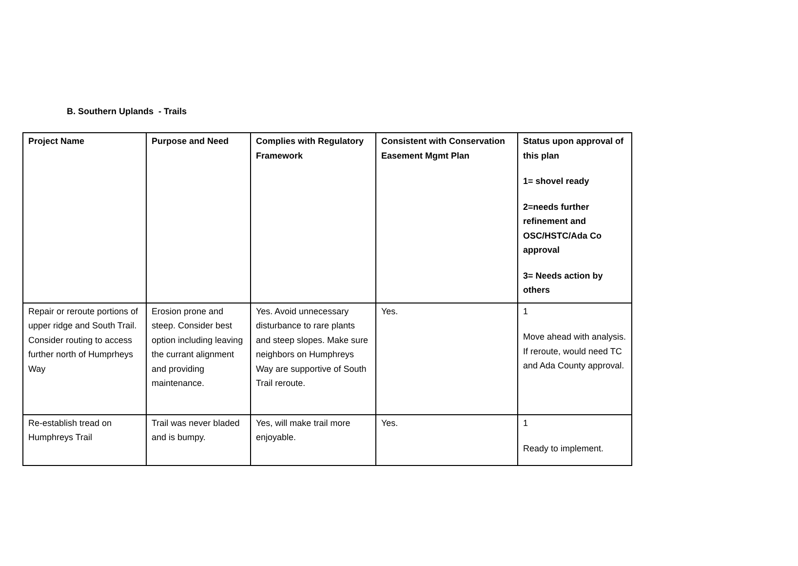B. Southern Uplands - Trails
| Project Name | Purpose and Need | Complies with Regulatory Framework | Consistent with Conservation Easement Mgmt Plan | Status upon approval of this plan 1= shovel ready 2=needs further refinement and OSC/HSTC/Ada Co approval 3= Needs action by others |
| --- | --- | --- | --- | --- |
| Repair or reroute portions of upper ridge and South Trail. Consider routing to access further north of Humprheys Way | Erosion prone and steep. Consider best option including leaving the currant alignment and providing maintenance. | Yes. Avoid unnecessary disturbance to rare plants and steep slopes. Make sure neighbors on Humphreys Way are supportive of South Trail reroute. | Yes. | 1 Move ahead with analysis. If reroute, would need TC and Ada County approval. |
| Re-establish tread on Humphreys Trail | Trail was never bladed and is bumpy. | Yes, will make trail more enjoyable. | Yes. | 1 Ready to implement. |